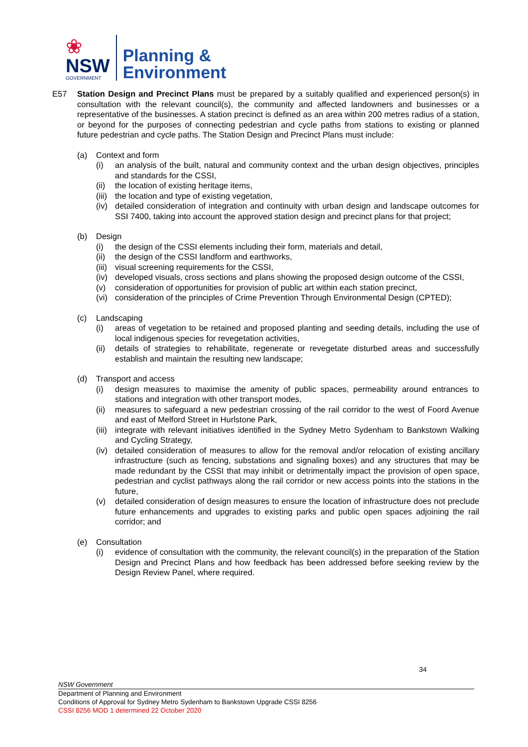❀
NSW
GOVERNMENT
Planning &
Environment
E57 Station Design and Precinct Plans must be prepared by a suitably qualified and experienced person(s) in consultation with the relevant council(s), the community and affected landowners and businesses or a representative of the businesses. A station precinct is defined as an area within 200 metres radius of a station, or beyond for the purposes of connecting pedestrian and cycle paths from stations to existing or planned future pedestrian and cycle paths. The Station Design and Precinct Plans must include:
(a) Context and form
(i) an analysis of the built, natural and community context and the urban design objectives, principles and standards for the CSSI,
(ii)
the location of existing heritage items,
(iii)
the location and type of existing vegetation,
(iv)
detailed consideration of integration and continuity with urban design and landscape outcomes for SSI 7400, taking into account the approved station design and precinct plans for that project;
(b) Design
(i) the design of the CSSI elements including their form, materials and detail,
(ii)
the design of the CSSI landform and earthworks,
(iii)
visual screening requirements for the CSSI,
(iv)
developed visuals, cross sections and plans showing the proposed design outcome of the CSSI,
(v) consideration of opportunities for provision of public art within each station precinct,
(vi)
consideration of the principles of Crime Prevention Through Environmental Design (CPTED);
(c) Landscaping
(i) areas of vegetation to be retained and proposed planting and seeding details, including the use of local indigenous species for revegetation activities,
(ii)
details of strategies to rehabilitate, regenerate or revegetate disturbed areas and successfully establish and maintain the resulting new landscape;
(d) Transport and access
(i) design measures to maximise the amenity of public spaces, permeability around entrances to stations and integration with other transport modes,
(ii)
measures to safeguard a new pedestrian crossing of the rail corridor to the west of Foord Avenue and east of Melford Street in Hurlstone Park,
(iii)
integrate with relevant initiatives identified in the Sydney Metro Sydenham to Bankstown Walking and Cycling Strategy,
(iv)
detailed consideration of measures to allow for the removal and/or relocation of existing ancillary infrastructure (such as fencing, substations and signaling boxes) and any structures that may be made redundant by the CSSI that may inhibit or detrimentally impact the provision of open space, pedestrian and cyclist pathways along the rail corridor or new access points into the stations in the future,
(v) detailed consideration of design measures to ensure the location of infrastructure does not preclude future enhancements and upgrades to existing parks and public open spaces adjoining the rail corridor; and
(e) Consultation
(i) evidence of consultation with the community, the relevant council(s) in the preparation of the Station Design and Precinct Plans and how feedback has been addressed before seeking review by the Design Review Panel, where required.
34
NSW Government
Department of Planning and Environment
Conditions of Approval for Sydney Metro Sydenham to Bankstown Upgrade CSSI 8256
CSSI 8256 MOD 1 determined 22 October 2020